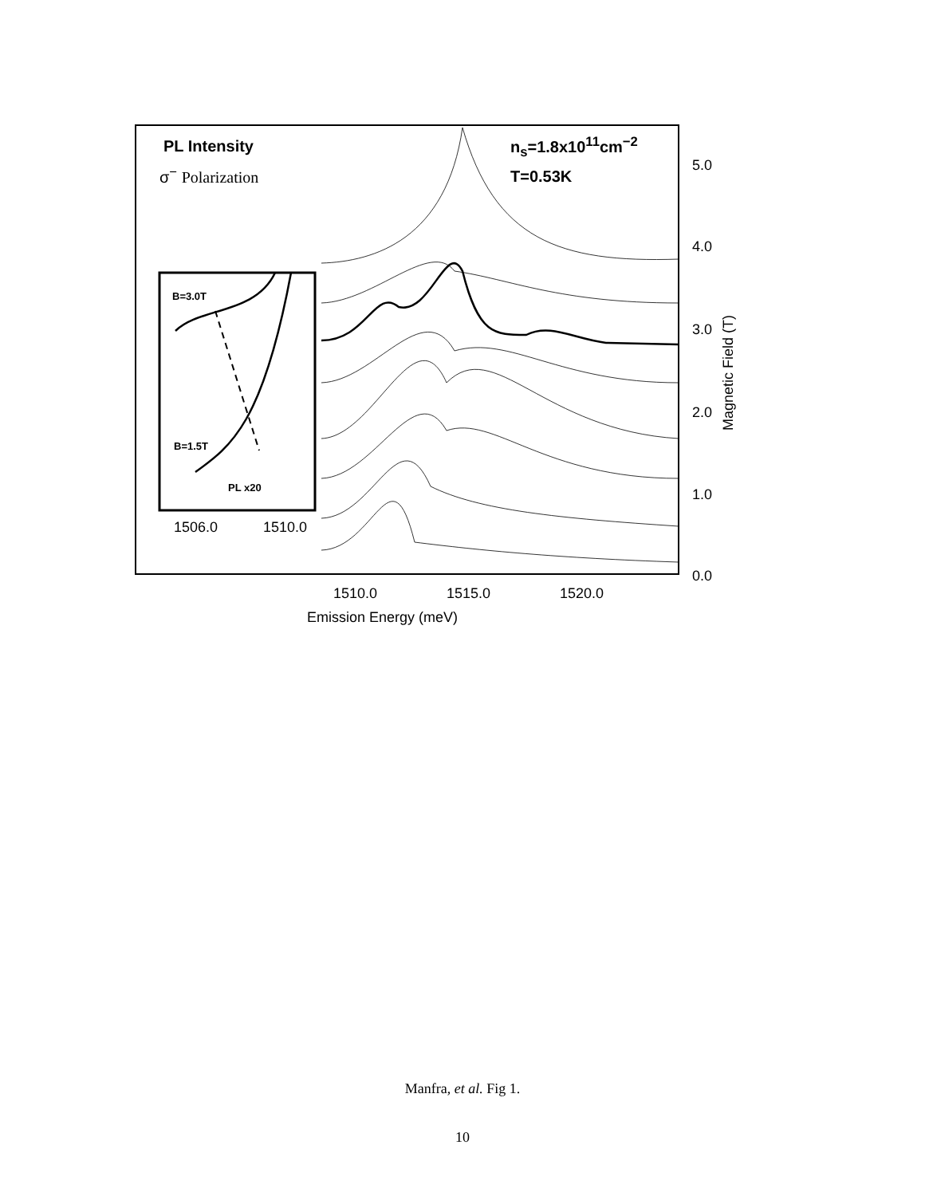PL Intensity
σ<sup>−</sup> Polarization
n<sub>s</sub>=1.8x10<sup>11</sup>cm<sup>−2</sup>
T=0.53K
B=3.0T
B=1.5T
PL x20
1506.0 1510.0
5.0
4.0
3.0
2.0
1.0
0.0
Magnetic Field (T)
1510.0 1515.0 1520.0
Emission Energy (meV)
Manfra, et al. Fig 1.
10